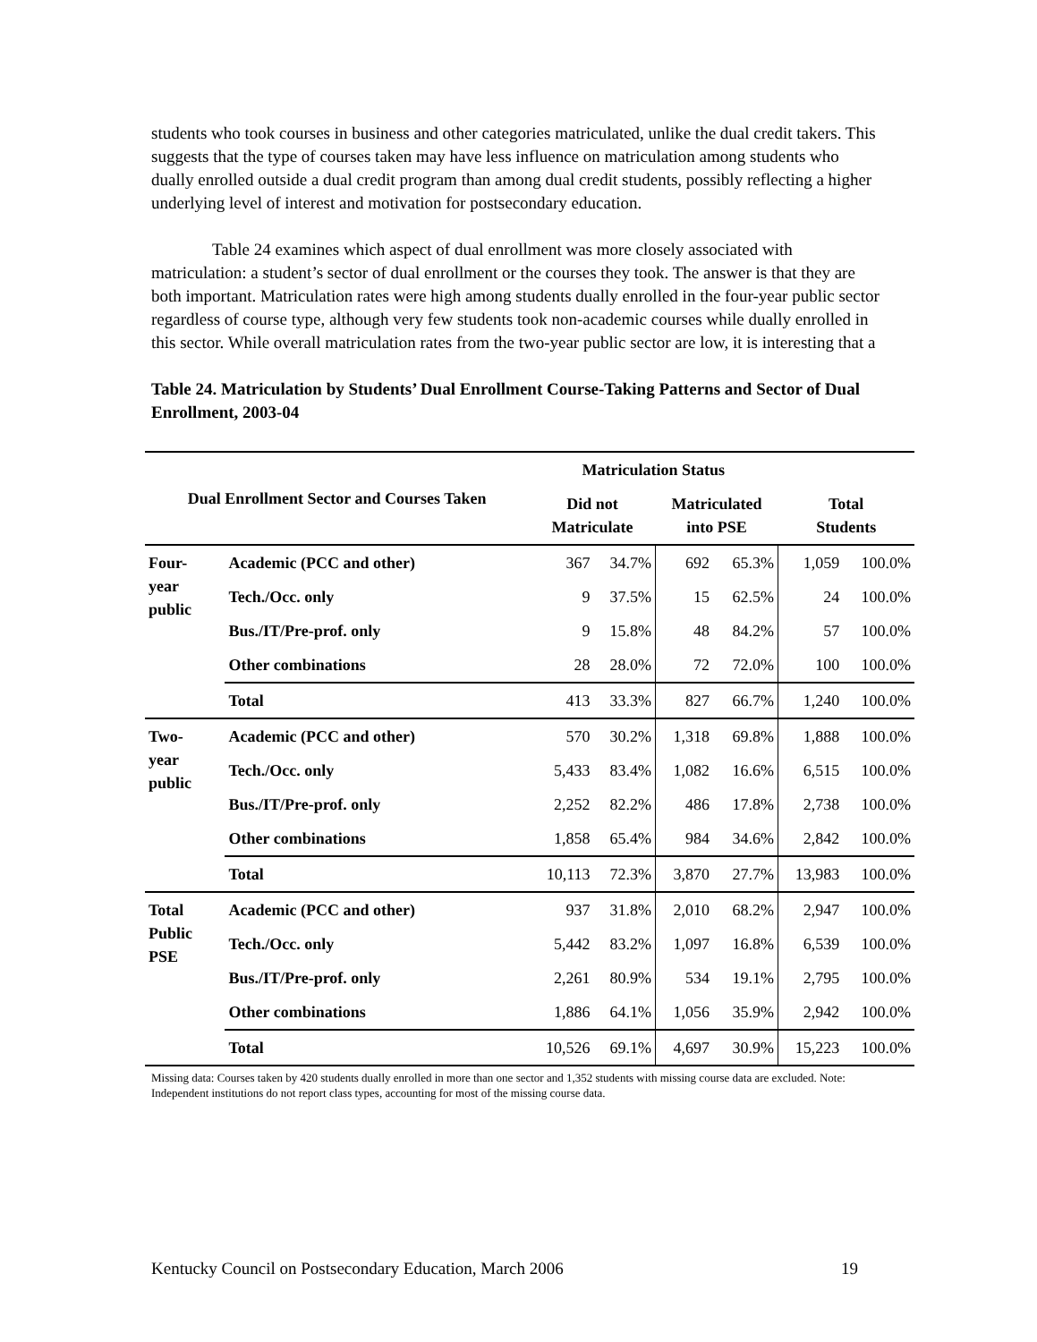students who took courses in business and other categories matriculated, unlike the dual credit takers. This suggests that the type of courses taken may have less influence on matriculation among students who dually enrolled outside a dual credit program than among dual credit students, possibly reflecting a higher underlying level of interest and motivation for postsecondary education.
Table 24 examines which aspect of dual enrollment was more closely associated with matriculation: a student’s sector of dual enrollment or the courses they took. The answer is that they are both important. Matriculation rates were high among students dually enrolled in the four-year public sector regardless of course type, although very few students took non-academic courses while dually enrolled in this sector. While overall matriculation rates from the two-year public sector are low, it is interesting that a
Table 24. Matriculation by Students’ Dual Enrollment Course-Taking Patterns and Sector of Dual Enrollment, 2003-04
| Dual Enrollment Sector and Courses Taken | | Matriculation Status | | | | Total Students | |
| --- | --- | --- | --- | --- | --- | --- | --- |
| | | Did not Matriculate | | Matriculated into PSE | | | |
| Four- year public | Academic (PCC and other) | 367 | 34.7% | 692 | 65.3% | 1,059 | 100.0% |
| | Tech./Occ. only | 9 | 37.5% | 15 | 62.5% | 24 | 100.0% |
| | Bus./IT/Pre-prof. only | 9 | 15.8% | 48 | 84.2% | 57 | 100.0% |
| | Other combinations | 28 | 28.0% | 72 | 72.0% | 100 | 100.0% |
| | Total | 413 | 33.3% | 827 | 66.7% | 1,240 | 100.0% |
| Two- year public | Academic (PCC and other) | 570 | 30.2% | 1,318 | 69.8% | 1,888 | 100.0% |
| | Tech./Occ. only | 5,433 | 83.4% | 1,082 | 16.6% | 6,515 | 100.0% |
| | Bus./IT/Pre-prof. only | 2,252 | 82.2% | 486 | 17.8% | 2,738 | 100.0% |
| | Other combinations | 1,858 | 65.4% | 984 | 34.6% | 2,842 | 100.0% |
| | Total | 10,113 | 72.3% | 3,870 | 27.7% | 13,983 | 100.0% |
| Total Public PSE | Academic (PCC and other) | 937 | 31.8% | 2,010 | 68.2% | 2,947 | 100.0% |
| | Tech./Occ. only | 5,442 | 83.2% | 1,097 | 16.8% | 6,539 | 100.0% |
| | Bus./IT/Pre-prof. only | 2,261 | 80.9% | 534 | 19.1% | 2,795 | 100.0% |
| | Other combinations | 1,886 | 64.1% | 1,056 | 35.9% | 2,942 | 100.0% |
| | Total | 10,526 | 69.1% | 4,697 | 30.9% | 15,223 | 100.0% |
Missing data: Courses taken by 420 students dually enrolled in more than one sector and 1,352 students with missing course data are excluded. Note: Independent institutions do not report class types, accounting for most of the missing course data.
Kentucky Council on Postsecondary Education, March 2006 19